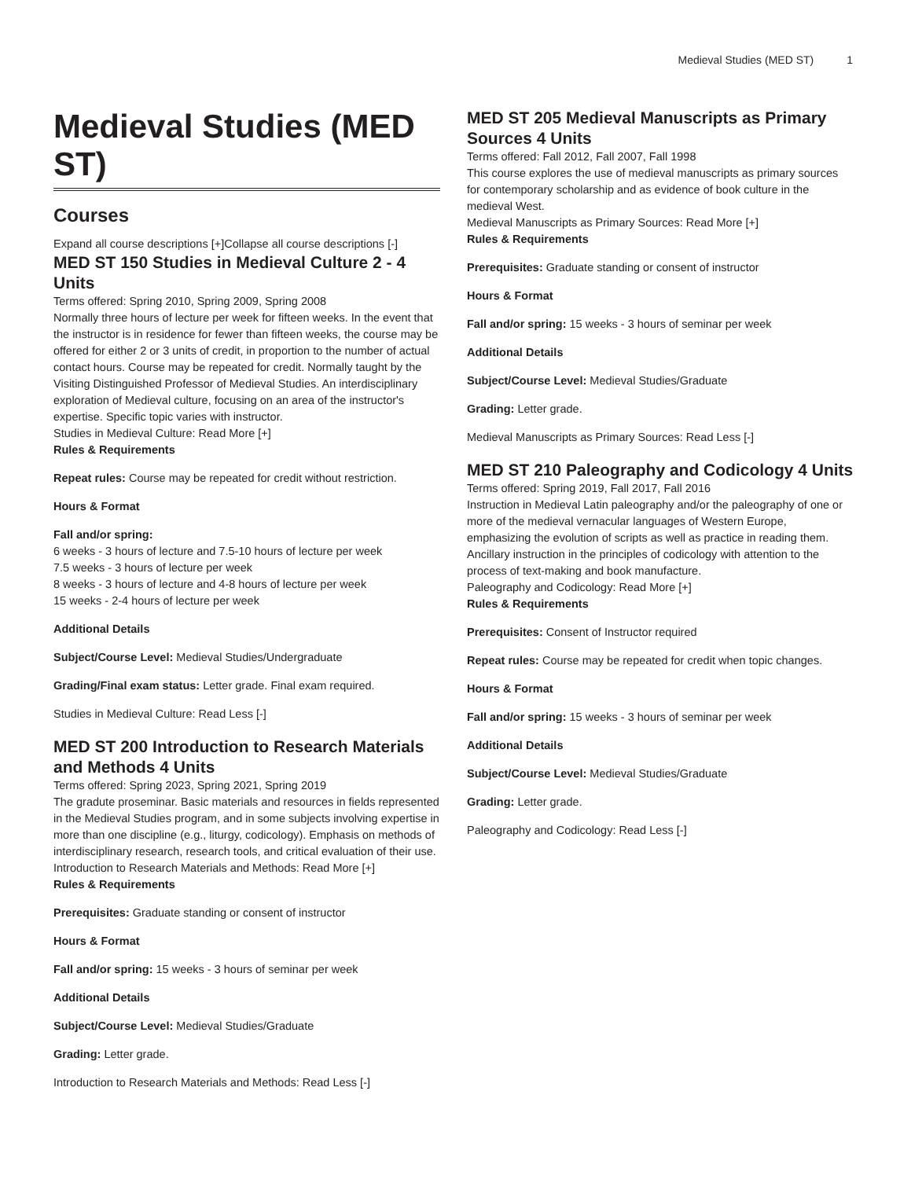Medieval Studies (MED ST) 1
Medieval Studies (MED ST)
Courses
Expand all course descriptions [+]Collapse all course descriptions [-]
MED ST 150 Studies in Medieval Culture 2 - 4 Units
Terms offered: Spring 2010, Spring 2009, Spring 2008
Normally three hours of lecture per week for fifteen weeks. In the event that the instructor is in residence for fewer than fifteen weeks, the course may be offered for either 2 or 3 units of credit, in proportion to the number of actual contact hours. Course may be repeated for credit. Normally taught by the Visiting Distinguished Professor of Medieval Studies. An interdisciplinary exploration of Medieval culture, focusing on an area of the instructor's expertise. Specific topic varies with instructor.
Studies in Medieval Culture: Read More [+]
Rules & Requirements
Repeat rules: Course may be repeated for credit without restriction.
Hours & Format
Fall and/or spring:
6 weeks - 3 hours of lecture and 7.5-10 hours of lecture per week
7.5 weeks - 3 hours of lecture per week
8 weeks - 3 hours of lecture and 4-8 hours of lecture per week
15 weeks - 2-4 hours of lecture per week
Additional Details
Subject/Course Level: Medieval Studies/Undergraduate
Grading/Final exam status: Letter grade. Final exam required.
Studies in Medieval Culture: Read Less [-]
MED ST 200 Introduction to Research Materials and Methods 4 Units
Terms offered: Spring 2023, Spring 2021, Spring 2019
The gradute proseminar. Basic materials and resources in fields represented in the Medieval Studies program, and in some subjects involving expertise in more than one discipline (e.g., liturgy, codicology). Emphasis on methods of interdisciplinary research, research tools, and critical evaluation of their use.
Introduction to Research Materials and Methods: Read More [+]
Rules & Requirements
Prerequisites: Graduate standing or consent of instructor
Hours & Format
Fall and/or spring: 15 weeks - 3 hours of seminar per week
Additional Details
Subject/Course Level: Medieval Studies/Graduate
Grading: Letter grade.
Introduction to Research Materials and Methods: Read Less [-]
MED ST 205 Medieval Manuscripts as Primary Sources 4 Units
Terms offered: Fall 2012, Fall 2007, Fall 1998
This course explores the use of medieval manuscripts as primary sources for contemporary scholarship and as evidence of book culture in the medieval West.
Medieval Manuscripts as Primary Sources: Read More [+]
Rules & Requirements
Prerequisites: Graduate standing or consent of instructor
Hours & Format
Fall and/or spring: 15 weeks - 3 hours of seminar per week
Additional Details
Subject/Course Level: Medieval Studies/Graduate
Grading: Letter grade.
Medieval Manuscripts as Primary Sources: Read Less [-]
MED ST 210 Paleography and Codicology 4 Units
Terms offered: Spring 2019, Fall 2017, Fall 2016
Instruction in Medieval Latin paleography and/or the paleography of one or more of the medieval vernacular languages of Western Europe, emphasizing the evolution of scripts as well as practice in reading them. Ancillary instruction in the principles of codicology with attention to the process of text-making and book manufacture.
Paleography and Codicology: Read More [+]
Rules & Requirements
Prerequisites: Consent of Instructor required
Repeat rules: Course may be repeated for credit when topic changes.
Hours & Format
Fall and/or spring: 15 weeks - 3 hours of seminar per week
Additional Details
Subject/Course Level: Medieval Studies/Graduate
Grading: Letter grade.
Paleography and Codicology: Read Less [-]